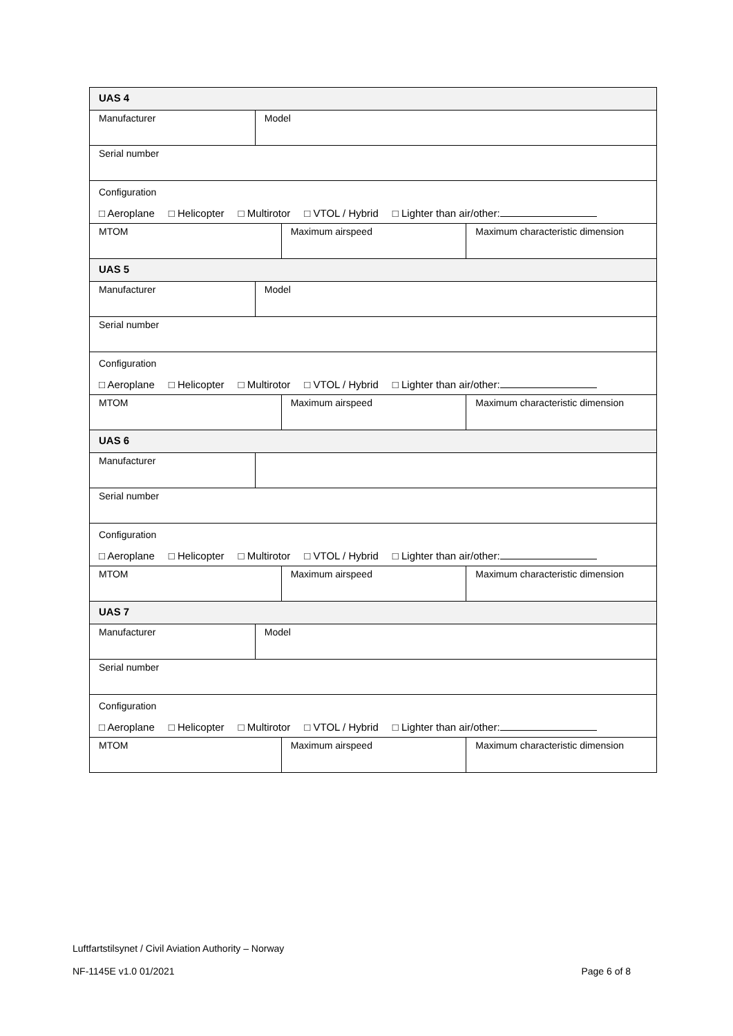| UAS 4 | | | |
| Manufacturer | Model | | |
| Serial number | | | |
| Configuration □ Aeroplane □ Helicopter □ Multirotor □ VTOL / Hybrid □ Lighter than air/other: | | | |
| MTOM | | Maximum airspeed | Maximum characteristic dimension |
| UAS 5 | | | |
| Manufacturer | Model | | |
| Serial number | | | |
| Configuration □ Aeroplane □ Helicopter □ Multirotor □ VTOL / Hybrid □ Lighter than air/other: | | | |
| MTOM | | Maximum airspeed | Maximum characteristic dimension |
| UAS 6 | | | |
| Manufacturer | | | |
| Serial number | | | |
| Configuration □ Aeroplane □ Helicopter □ Multirotor □ VTOL / Hybrid □ Lighter than air/other: | | | |
| MTOM | | Maximum airspeed | Maximum characteristic dimension |
| UAS 7 | | | |
| Manufacturer | Model | | |
| Serial number | | | |
| Configuration □ Aeroplane □ Helicopter □ Multirotor □ VTOL / Hybrid □ Lighter than air/other: | | | |
| MTOM | | Maximum airspeed | Maximum characteristic dimension |
Luftfartstilsynet / Civil Aviation Authority – Norway
NF-1145E v1.0 01/2021 Page 6 of 8